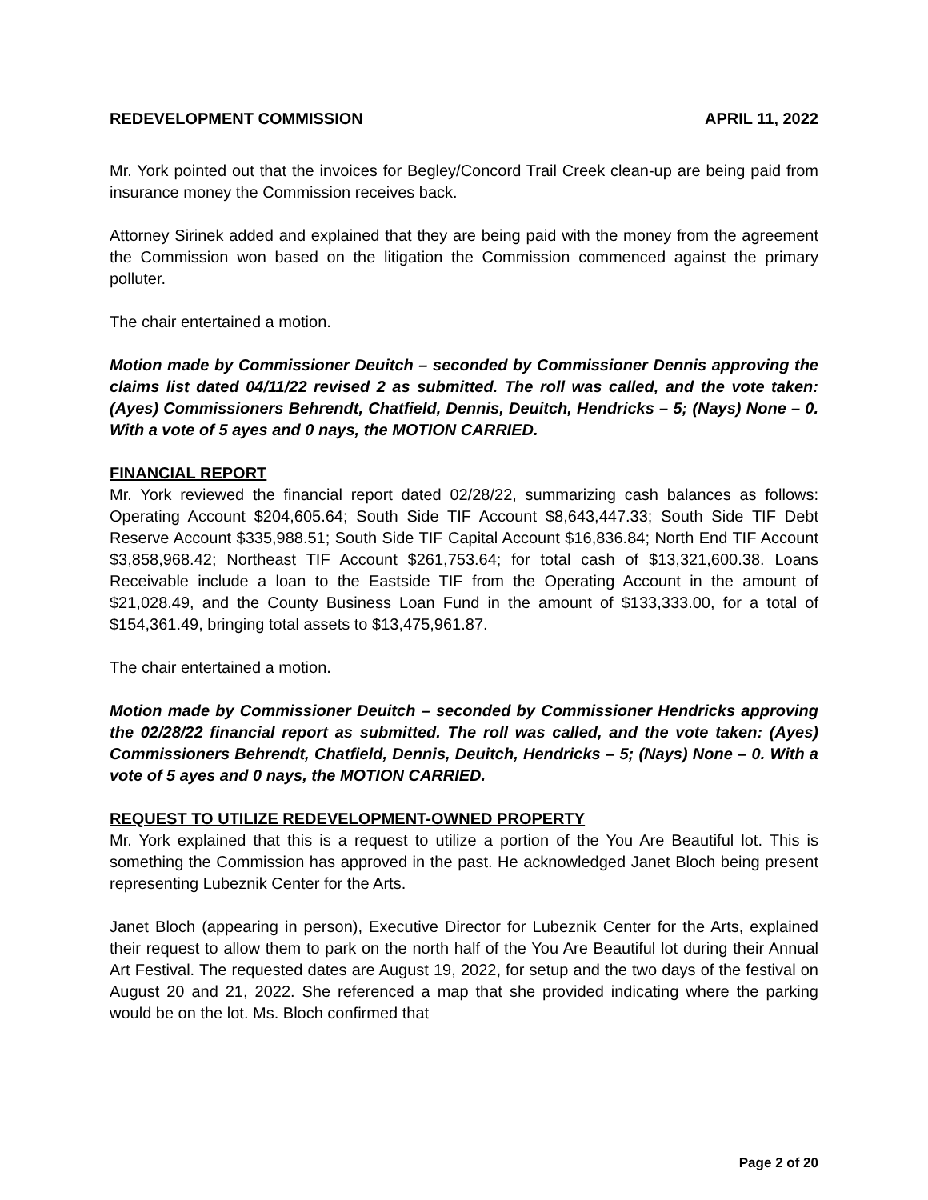REDEVELOPMENT COMMISSION APRIL 11, 2022
Mr. York pointed out that the invoices for Begley/Concord Trail Creek clean-up are being paid from insurance money the Commission receives back.
Attorney Sirinek added and explained that they are being paid with the money from the agreement the Commission won based on the litigation the Commission commenced against the primary polluter.
The chair entertained a motion.
Motion made by Commissioner Deuitch – seconded by Commissioner Dennis approving the claims list dated 04/11/22 revised 2 as submitted. The roll was called, and the vote taken: (Ayes) Commissioners Behrendt, Chatfield, Dennis, Deuitch, Hendricks – 5; (Nays) None – 0. With a vote of 5 ayes and 0 nays, the MOTION CARRIED.
FINANCIAL REPORT
Mr. York reviewed the financial report dated 02/28/22, summarizing cash balances as follows: Operating Account $204,605.64; South Side TIF Account $8,643,447.33; South Side TIF Debt Reserve Account $335,988.51; South Side TIF Capital Account $16,836.84; North End TIF Account $3,858,968.42; Northeast TIF Account $261,753.64; for total cash of $13,321,600.38. Loans Receivable include a loan to the Eastside TIF from the Operating Account in the amount of $21,028.49, and the County Business Loan Fund in the amount of $133,333.00, for a total of $154,361.49, bringing total assets to $13,475,961.87.
The chair entertained a motion.
Motion made by Commissioner Deuitch – seconded by Commissioner Hendricks approving the 02/28/22 financial report as submitted. The roll was called, and the vote taken: (Ayes) Commissioners Behrendt, Chatfield, Dennis, Deuitch, Hendricks – 5; (Nays) None – 0. With a vote of 5 ayes and 0 nays, the MOTION CARRIED.
REQUEST TO UTILIZE REDEVELOPMENT-OWNED PROPERTY
Mr. York explained that this is a request to utilize a portion of the You Are Beautiful lot. This is something the Commission has approved in the past. He acknowledged Janet Bloch being present representing Lubeznik Center for the Arts.
Janet Bloch (appearing in person), Executive Director for Lubeznik Center for the Arts, explained their request to allow them to park on the north half of the You Are Beautiful lot during their Annual Art Festival. The requested dates are August 19, 2022, for setup and the two days of the festival on August 20 and 21, 2022. She referenced a map that she provided indicating where the parking would be on the lot. Ms. Bloch confirmed that
Page 2 of 20